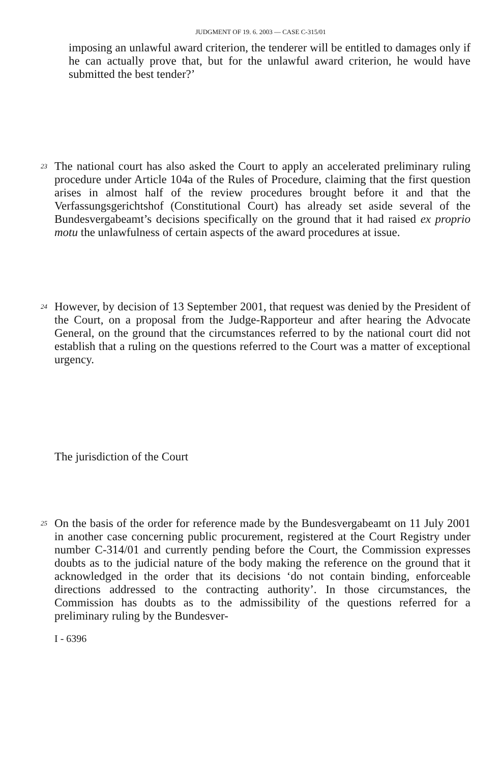JUDGMENT OF 19. 6. 2003 — CASE C-315/01
imposing an unlawful award criterion, the tenderer will be entitled to damages only if he can actually prove that, but for the unlawful award criterion, he would have submitted the best tender?’
23
The national court has also asked the Court to apply an accelerated preliminary ruling procedure under Article 104a of the Rules of Procedure, claiming that the first question arises in almost half of the review procedures brought before it and that the Verfassungsgerichtshof (Constitutional Court) has already set aside several of the Bundesvergabeamt’s decisions specifically on the ground that it had raised ex proprio motu the unlawfulness of certain aspects of the award procedures at issue.
24
However, by decision of 13 September 2001, that request was denied by the President of the Court, on a proposal from the Judge-Rapporteur and after hearing the Advocate General, on the ground that the circumstances referred to by the national court did not establish that a ruling on the questions referred to the Court was a matter of exceptional urgency.
The jurisdiction of the Court
25
On the basis of the order for reference made by the Bundesvergabeamt on 11 July 2001 in another case concerning public procurement, registered at the Court Registry under number C-314/01 and currently pending before the Court, the Commission expresses doubts as to the judicial nature of the body making the reference on the ground that it acknowledged in the order that its decisions ‘do not contain binding, enforceable directions addressed to the contracting authority’. In those circumstances, the Commission has doubts as to the admissibility of the questions referred for a preliminary ruling by the Bundesver-
I - 6396